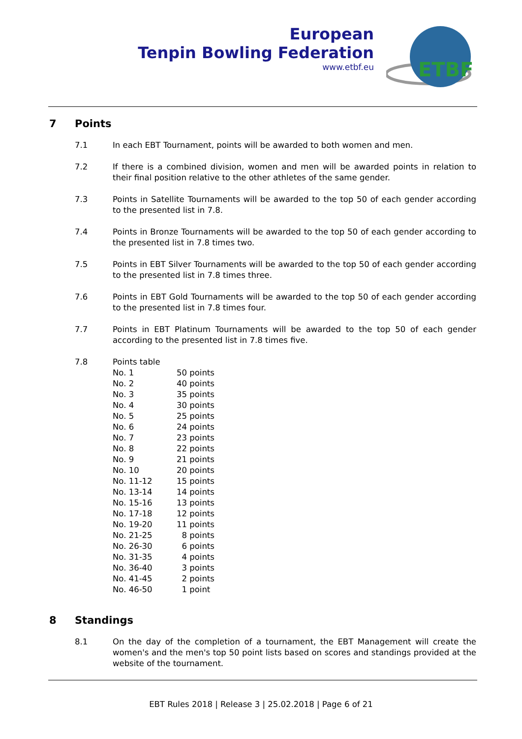European
Tenpin Bowling Federation
www.etbf.eu
ETBF
7 Points
7.1 In each EBT Tournament, points will be awarded to both women and men.
7.2 If there is a combined division, women and men will be awarded points in relation to their final position relative to the other athletes of the same gender.
7.3 Points in Satellite Tournaments will be awarded to the top 50 of each gender according to the presented list in 7.8.
7.4 Points in Bronze Tournaments will be awarded to the top 50 of each gender according to the presented list in 7.8 times two.
7.5 Points in EBT Silver Tournaments will be awarded to the top 50 of each gender according to the presented list in 7.8 times three.
7.6 Points in EBT Gold Tournaments will be awarded to the top 50 of each gender according to the presented list in 7.8 times four.
7.7 Points in EBT Platinum Tournaments will be awarded to the top 50 of each gender according to the presented list in 7.8 times five.
7.8 Points table
| No. 1 | 50 points |
| No. 2 | 40 points |
| No. 3 | 35 points |
| No. 4 | 30 points |
| No. 5 | 25 points |
| No. 6 | 24 points |
| No. 7 | 23 points |
| No. 8 | 22 points |
| No. 9 | 21 points |
| No. 10 | 20 points |
| No. 11-12 | 15 points |
| No. 13-14 | 14 points |
| No. 15-16 | 13 points |
| No. 17-18 | 12 points |
| No. 19-20 | 11 points |
| No. 21-25 | 8 points |
| No. 26-30 | 6 points |
| No. 31-35 | 4 points |
| No. 36-40 | 3 points |
| No. 41-45 | 2 points |
| No. 46-50 | 1 point |
8 Standings
8.1 On the day of the completion of a tournament, the EBT Management will create the women's and the men's top 50 point lists based on scores and standings provided at the website of the tournament.
EBT Rules 2018 | Release 3 | 25.02.2018 | Page 6 of 21